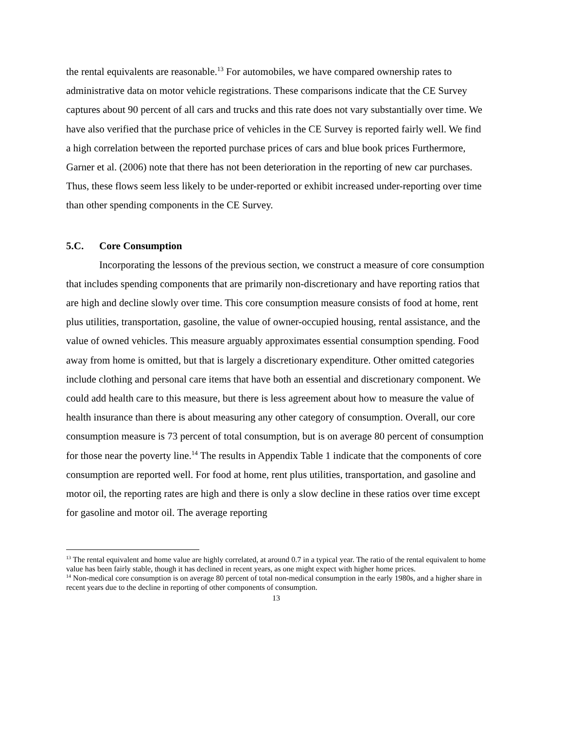the rental equivalents are reasonable.<sup>13</sup> For automobiles, we have compared ownership rates to administrative data on motor vehicle registrations. These comparisons indicate that the CE Survey captures about 90 percent of all cars and trucks and this rate does not vary substantially over time. We have also verified that the purchase price of vehicles in the CE Survey is reported fairly well. We find a high correlation between the reported purchase prices of cars and blue book prices Furthermore, Garner et al. (2006) note that there has not been deterioration in the reporting of new car purchases. Thus, these flows seem less likely to be under-reported or exhibit increased under-reporting over time than other spending components in the CE Survey.
5.C. Core Consumption
Incorporating the lessons of the previous section, we construct a measure of core consumption that includes spending components that are primarily non-discretionary and have reporting ratios that are high and decline slowly over time. This core consumption measure consists of food at home, rent plus utilities, transportation, gasoline, the value of owner-occupied housing, rental assistance, and the value of owned vehicles. This measure arguably approximates essential consumption spending. Food away from home is omitted, but that is largely a discretionary expenditure. Other omitted categories include clothing and personal care items that have both an essential and discretionary component. We could add health care to this measure, but there is less agreement about how to measure the value of health insurance than there is about measuring any other category of consumption. Overall, our core consumption measure is 73 percent of total consumption, but is on average 80 percent of consumption for those near the poverty line.<sup>14</sup> The results in Appendix Table 1 indicate that the components of core consumption are reported well. For food at home, rent plus utilities, transportation, and gasoline and motor oil, the reporting rates are high and there is only a slow decline in these ratios over time except for gasoline and motor oil. The average reporting
<sup>13</sup> The rental equivalent and home value are highly correlated, at around 0.7 in a typical year. The ratio of the rental equivalent to home value has been fairly stable, though it has declined in recent years, as one might expect with higher home prices.
<sup>14</sup> Non-medical core consumption is on average 80 percent of total non-medical consumption in the early 1980s, and a higher share in recent years due to the decline in reporting of other components of consumption.
13